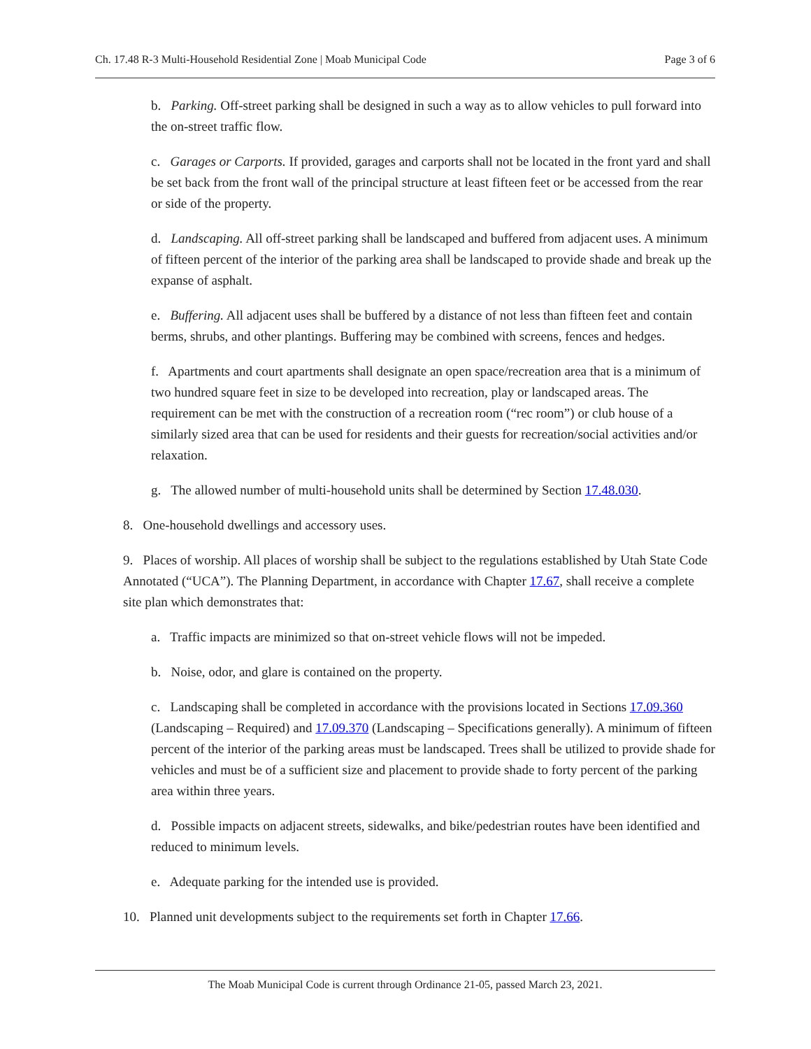Ch. 17.48 R-3 Multi-Household Residential Zone | Moab Municipal Code Page 3 of 6
b. Parking. Off-street parking shall be designed in such a way as to allow vehicles to pull forward into the on-street traffic flow.
c. Garages or Carports. If provided, garages and carports shall not be located in the front yard and shall be set back from the front wall of the principal structure at least fifteen feet or be accessed from the rear or side of the property.
d. Landscaping. All off-street parking shall be landscaped and buffered from adjacent uses. A minimum of fifteen percent of the interior of the parking area shall be landscaped to provide shade and break up the expanse of asphalt.
e. Buffering. All adjacent uses shall be buffered by a distance of not less than fifteen feet and contain berms, shrubs, and other plantings. Buffering may be combined with screens, fences and hedges.
f. Apartments and court apartments shall designate an open space/recreation area that is a minimum of two hundred square feet in size to be developed into recreation, play or landscaped areas. The requirement can be met with the construction of a recreation room (“rec room”) or club house of a similarly sized area that can be used for residents and their guests for recreation/social activities and/or relaxation.
g. The allowed number of multi-household units shall be determined by Section 17.48.030.
8. One-household dwellings and accessory uses.
9. Places of worship. All places of worship shall be subject to the regulations established by Utah State Code Annotated (“UCA”). The Planning Department, in accordance with Chapter 17.67, shall receive a complete site plan which demonstrates that:
a. Traffic impacts are minimized so that on-street vehicle flows will not be impeded.
b. Noise, odor, and glare is contained on the property.
c. Landscaping shall be completed in accordance with the provisions located in Sections 17.09.360 (Landscaping – Required) and 17.09.370 (Landscaping – Specifications generally). A minimum of fifteen percent of the interior of the parking areas must be landscaped. Trees shall be utilized to provide shade for vehicles and must be of a sufficient size and placement to provide shade to forty percent of the parking area within three years.
d. Possible impacts on adjacent streets, sidewalks, and bike/pedestrian routes have been identified and reduced to minimum levels.
e. Adequate parking for the intended use is provided.
10. Planned unit developments subject to the requirements set forth in Chapter 17.66.
The Moab Municipal Code is current through Ordinance 21-05, passed March 23, 2021.